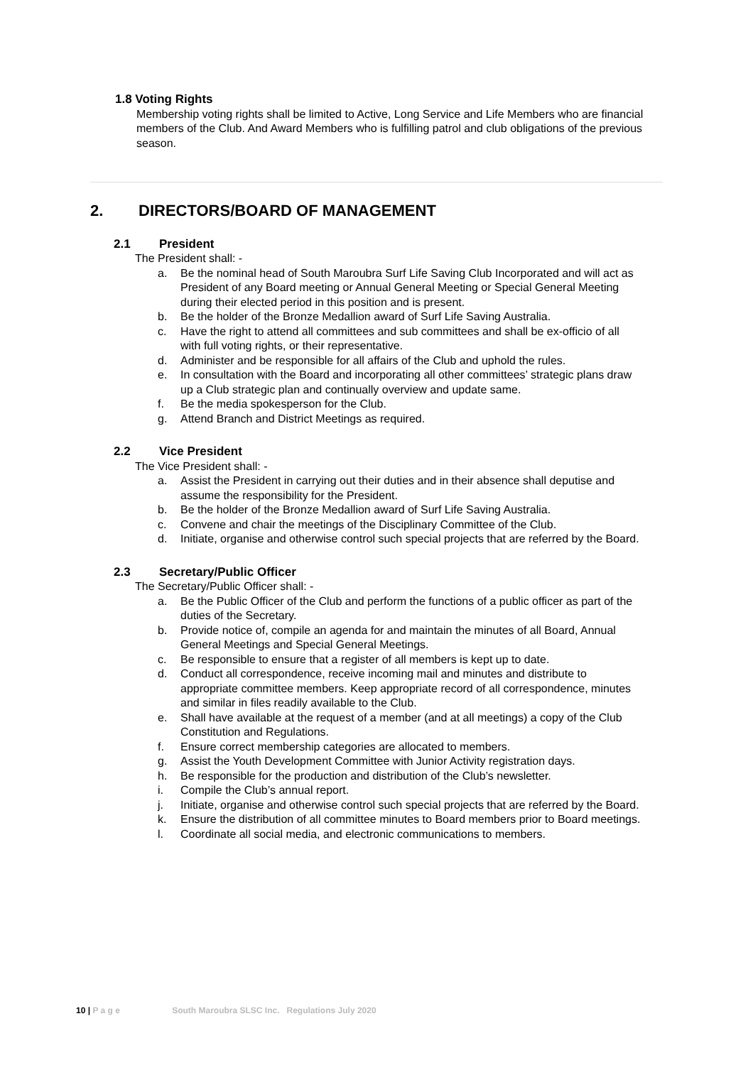1.8 Voting Rights
Membership voting rights shall be limited to Active, Long Service and Life Members who are financial members of the Club. And Award Members who is fulfilling patrol and club obligations of the previous season.
2. DIRECTORS/BOARD OF MANAGEMENT
2.1 President
The President shall: -
a. Be the nominal head of South Maroubra Surf Life Saving Club Incorporated and will act as President of any Board meeting or Annual General Meeting or Special General Meeting during their elected period in this position and is present.
b. Be the holder of the Bronze Medallion award of Surf Life Saving Australia.
c. Have the right to attend all committees and sub committees and shall be ex-officio of all with full voting rights, or their representative.
d. Administer and be responsible for all affairs of the Club and uphold the rules.
e. In consultation with the Board and incorporating all other committees’ strategic plans draw up a Club strategic plan and continually overview and update same.
f. Be the media spokesperson for the Club.
g. Attend Branch and District Meetings as required.
2.2 Vice President
The Vice President shall: -
a. Assist the President in carrying out their duties and in their absence shall deputise and assume the responsibility for the President.
b. Be the holder of the Bronze Medallion award of Surf Life Saving Australia.
c. Convene and chair the meetings of the Disciplinary Committee of the Club.
d. Initiate, organise and otherwise control such special projects that are referred by the Board.
2.3 Secretary/Public Officer
The Secretary/Public Officer shall: -
a. Be the Public Officer of the Club and perform the functions of a public officer as part of the duties of the Secretary.
b. Provide notice of, compile an agenda for and maintain the minutes of all Board, Annual General Meetings and Special General Meetings.
c. Be responsible to ensure that a register of all members is kept up to date.
d. Conduct all correspondence, receive incoming mail and minutes and distribute to appropriate committee members. Keep appropriate record of all correspondence, minutes and similar in files readily available to the Club.
e. Shall have available at the request of a member (and at all meetings) a copy of the Club Constitution and Regulations.
f. Ensure correct membership categories are allocated to members.
g. Assist the Youth Development Committee with Junior Activity registration days.
h. Be responsible for the production and distribution of the Club’s newsletter.
i. Compile the Club’s annual report.
j. Initiate, organise and otherwise control such special projects that are referred by the Board.
k. Ensure the distribution of all committee minutes to Board members prior to Board meetings.
l. Coordinate all social media, and electronic communications to members.
10 | P a g e South Maroubra SLSC Inc. Regulations July 2020